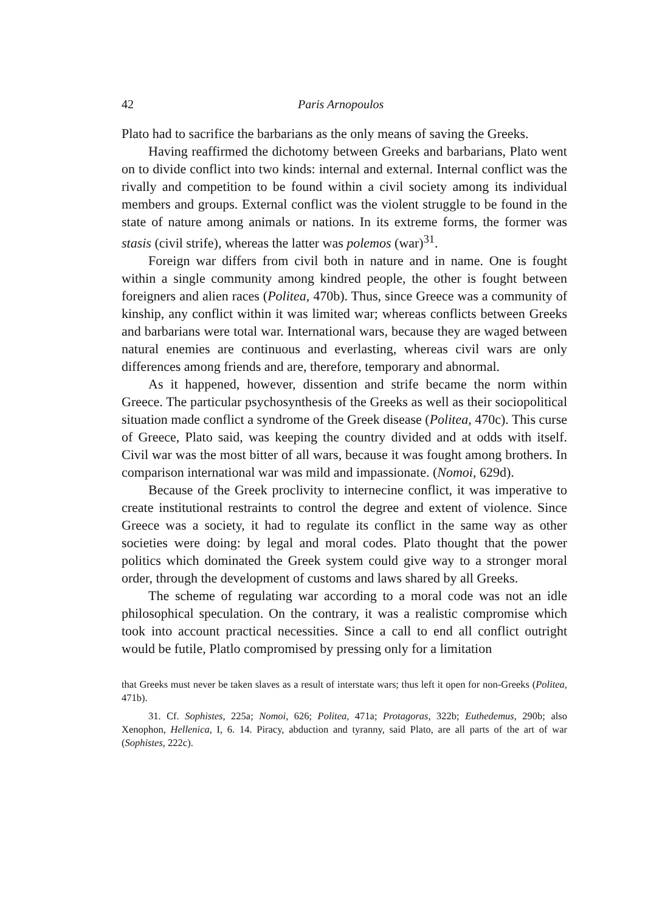42 Paris Arnopoulos
Plato had to sacrifice the barbarians as the only means of saving the Greeks.
Having reaffirmed the dichotomy between Greeks and barbarians, Plato went on to divide conflict into two kinds: internal and external. Internal conflict was the rivally and competition to be found within a civil society among its individual members and groups. External conflict was the violent struggle to be found in the state of nature among animals or nations. In its extreme forms, the former was stasis (civil strife), whereas the latter was polemos (war)<sup>31</sup>.
Foreign war differs from civil both in nature and in name. One is fought within a single community among kindred people, the other is fought between foreigners and alien races (Politea, 470b). Thus, since Greece was a community of kinship, any conflict within it was limited war; whereas conflicts between Greeks and barbarians were total war. International wars, because they are waged between natural enemies are continuous and everlasting, whereas civil wars are only differences among friends and are, therefore, temporary and abnormal.
As it happened, however, dissention and strife became the norm within Greece. The particular psychosynthesis of the Greeks as well as their sociopolitical situation made conflict a syndrome of the Greek disease (Politea, 470c). This curse of Greece, Plato said, was keeping the country divided and at odds with itself. Civil war was the most bitter of all wars, because it was fought among brothers. In comparison international war was mild and impassionate. (Nomoi, 629d).
Because of the Greek proclivity to internecine conflict, it was imperative to create institutional restraints to control the degree and extent of violence. Since Greece was a society, it had to regulate its conflict in the same way as other societies were doing: by legal and moral codes. Plato thought that the power politics which dominated the Greek system could give way to a stronger moral order, through the development of customs and laws shared by all Greeks.
The scheme of regulating war according to a moral code was not an idle philosophical speculation. On the contrary, it was a realistic compromise which took into account practical necessities. Since a call to end all conflict outright would be futile, Platlo compromised by pressing only for a limitation
that Greeks must never be taken slaves as a result of interstate wars; thus left it open for non-Greeks (Politea, 471b).
31. Cf. Sophistes, 225a; Nomoi, 626; Politea, 471a; Protagoras, 322b; Euthedemus, 290b; also Xenophon, Hellenica, I, 6. 14. Piracy, abduction and tyranny, said Plato, are all parts of the art of war (Sophistes, 222c).